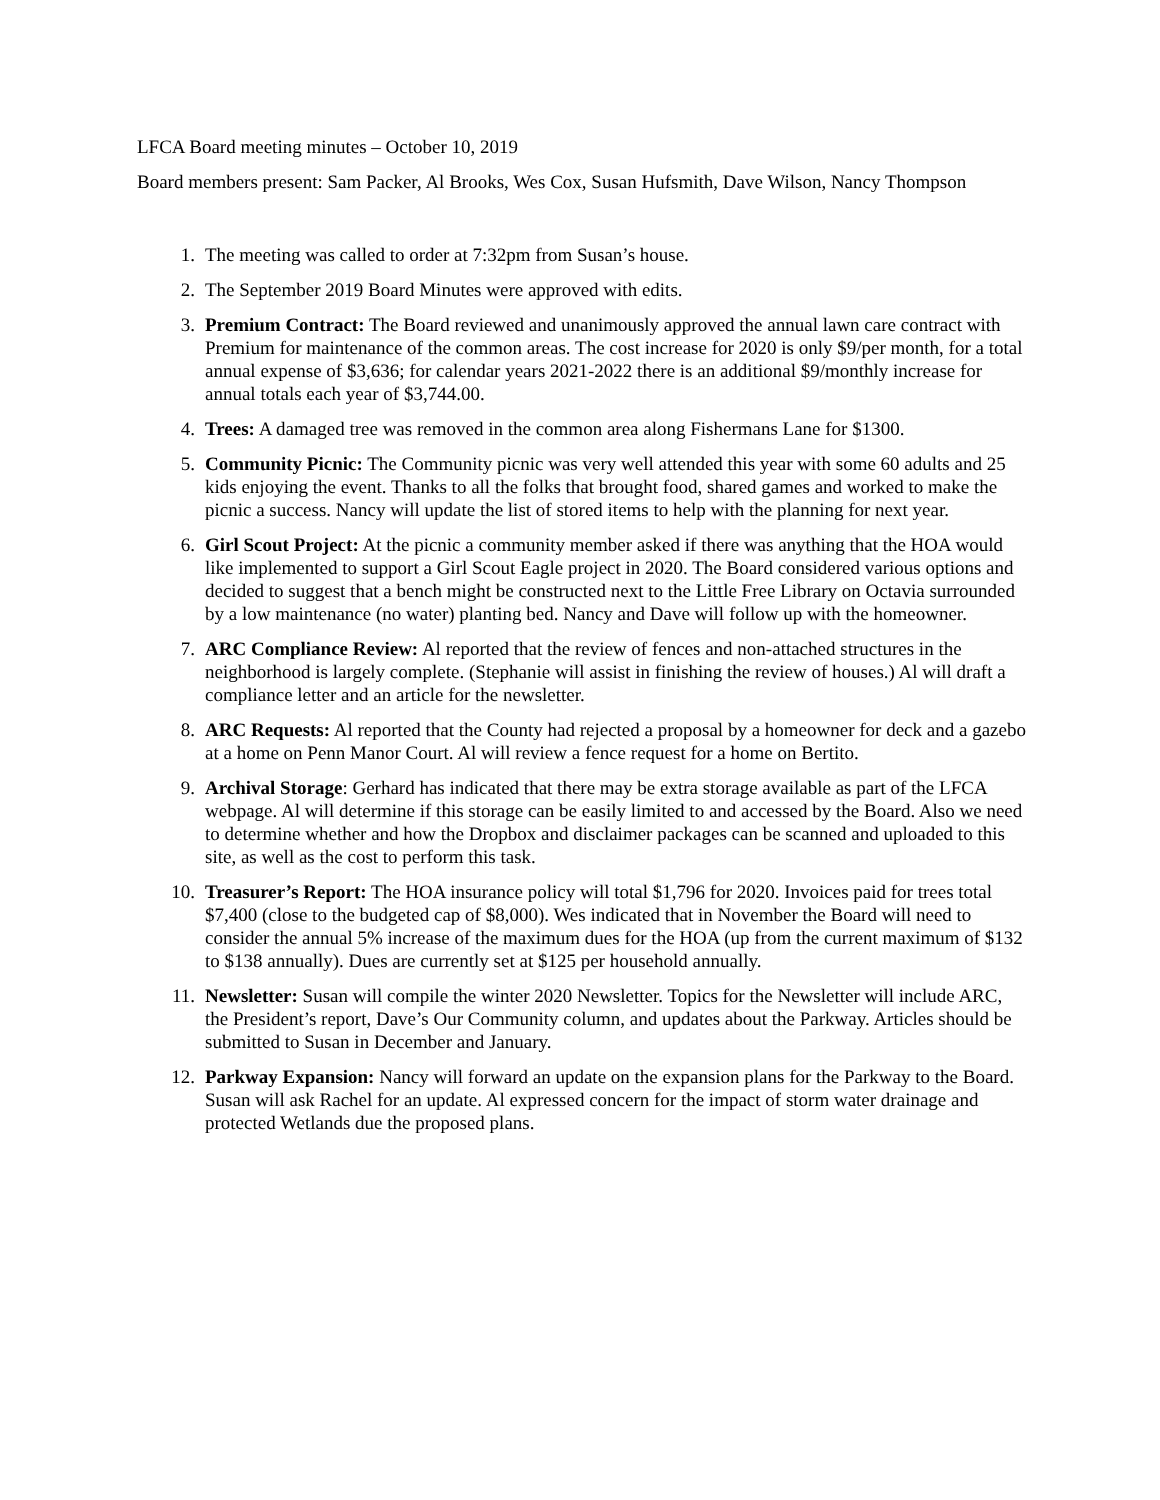LFCA Board meeting minutes – October 10, 2019
Board members present: Sam Packer, Al Brooks, Wes Cox, Susan Hufsmith, Dave Wilson, Nancy Thompson
1. The meeting was called to order at 7:32pm from Susan’s house.
2. The September 2019 Board Minutes were approved with edits.
3. Premium Contract: The Board reviewed and unanimously approved the annual lawn care contract with Premium for maintenance of the common areas. The cost increase for 2020 is only $9/per month, for a total annual expense of $3,636; for calendar years 2021-2022 there is an additional $9/monthly increase for annual totals each year of $3,744.00.
4. Trees: A damaged tree was removed in the common area along Fishermans Lane for $1300.
5. Community Picnic: The Community picnic was very well attended this year with some 60 adults and 25 kids enjoying the event. Thanks to all the folks that brought food, shared games and worked to make the picnic a success. Nancy will update the list of stored items to help with the planning for next year.
6. Girl Scout Project: At the picnic a community member asked if there was anything that the HOA would like implemented to support a Girl Scout Eagle project in 2020. The Board considered various options and decided to suggest that a bench might be constructed next to the Little Free Library on Octavia surrounded by a low maintenance (no water) planting bed. Nancy and Dave will follow up with the homeowner.
7. ARC Compliance Review: Al reported that the review of fences and non-attached structures in the neighborhood is largely complete. (Stephanie will assist in finishing the review of houses.) Al will draft a compliance letter and an article for the newsletter.
8. ARC Requests: Al reported that the County had rejected a proposal by a homeowner for deck and a gazebo at a home on Penn Manor Court. Al will review a fence request for a home on Bertito.
9. Archival Storage: Gerhard has indicated that there may be extra storage available as part of the LFCA webpage. Al will determine if this storage can be easily limited to and accessed by the Board. Also we need to determine whether and how the Dropbox and disclaimer packages can be scanned and uploaded to this site, as well as the cost to perform this task.
10. Treasurer’s Report: The HOA insurance policy will total $1,796 for 2020. Invoices paid for trees total $7,400 (close to the budgeted cap of $8,000). Wes indicated that in November the Board will need to consider the annual 5% increase of the maximum dues for the HOA (up from the current maximum of $132 to $138 annually). Dues are currently set at $125 per household annually.
11. Newsletter: Susan will compile the winter 2020 Newsletter. Topics for the Newsletter will include ARC, the President’s report, Dave’s Our Community column, and updates about the Parkway. Articles should be submitted to Susan in December and January.
12. Parkway Expansion: Nancy will forward an update on the expansion plans for the Parkway to the Board. Susan will ask Rachel for an update. Al expressed concern for the impact of storm water drainage and protected Wetlands due the proposed plans.